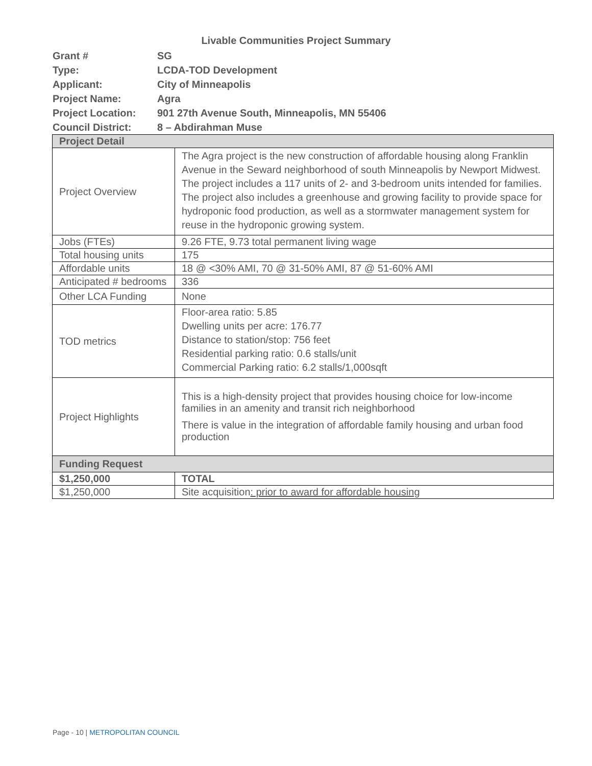Livable Communities Project Summary
| Grant # | SG |
| Type: | LCDA-TOD Development |
| Applicant: | City of Minneapolis |
| Project Name: | Agra |
| Project Location: | 901 27th Avenue South, Minneapolis, MN 55406 |
| Council District: | 8 – Abdirahman Muse |
| Project Detail | |
| Project Overview | The Agra project is the new construction of affordable housing along Franklin Avenue in the Seward neighborhood of south Minneapolis by Newport Midwest. The project includes a 117 units of 2- and 3-bedroom units intended for families. The project also includes a greenhouse and growing facility to provide space for hydroponic food production, as well as a stormwater management system for reuse in the hydroponic growing system. |
| Jobs (FTEs) | 9.26 FTE, 9.73 total permanent living wage |
| Total housing units | 175 |
| Affordable units | 18 @ <30% AMI, 70 @ 31-50% AMI, 87 @ 51-60% AMI |
| Anticipated # bedrooms | 336 |
| Other LCA Funding | None |
| TOD metrics | Floor-area ratio: 5.85 Dwelling units per acre: 176.77 Distance to station/stop: 756 feet Residential parking ratio: 0.6 stalls/unit Commercial Parking ratio: 6.2 stalls/1,000sqft |
| Project Highlights | This is a high-density project that provides housing choice for low-income families in an amenity and transit rich neighborhood There is value in the integration of affordable family housing and urban food production |
| Funding Request | |
| $1,250,000 | TOTAL |
| $1,250,000 | Site acquisition : prior to award for affordable housing |
Page - 10 | METROPOLITAN COUNCIL